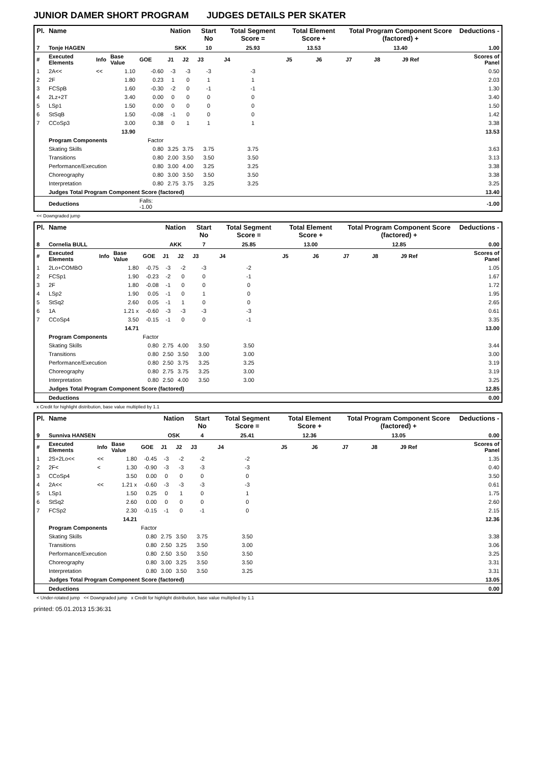JUNIOR DAMER SHORT PROGRAM JUDGES DETAILS PER SKATER
| Pl. | Name | | | | Nation | | Start No | Total Segment Score = | Total Element Score + | | Total Program Component Score (factored) + | | | Deductions - |
| --- | --- | --- | --- | --- | --- | --- | --- | --- | --- | --- | --- | --- | --- | --- |
| 7 | Tonje HAGEN | | | | SKK | | 10 | 25.93 | 13.53 | | 13.40 | | | 1.00 |
| # | Executed Elements | Info | Base Value | GOE | J1 | J2 | J3 | J4 | J5 | J6 | J7 | J8 | J9 Ref | Scores of Panel |
| 1 | 2A<< | << | 1.10 | -0.60 | -3 | -3 | -3 | -3 | | | | | | 0.50 |
| 2 | 2F | | 1.80 | 0.23 | 1 | 0 | 1 | 1 | | | | | | 2.03 |
| 3 | FCSpB | | 1.60 | -0.30 | -2 | 0 | -1 | -1 | | | | | | 1.30 |
| 4 | 2Lz+2T | | 3.40 | 0.00 | 0 | 0 | 0 | 0 | | | | | | 3.40 |
| 5 | LSp1 | | 1.50 | 0.00 | 0 | 0 | 0 | 0 | | | | | | 1.50 |
| 6 | StSqB | | 1.50 | -0.08 | -1 | 0 | 0 | 0 | | | | | | 1.42 |
| 7 | CCoSp3 | | 3.00 | 0.38 | 0 | 1 | 1 | 1 | | | | | | 3.38 |
| | | | 13.90 | | | | | | | | | | | 13.53 |
| | Program Components | | | Factor | | | | | | | | | | |
| | Skating Skills | | | 0.80 | 3.25 | 3.75 | 3.75 | 3.75 | | | | | | 3.63 |
| | Transitions | | | 0.80 | 2.00 | 3.50 | 3.50 | 3.50 | | | | | | 3.13 |
| | Performance/Execution | | | 0.80 | 3.00 | 4.00 | 3.25 | 3.25 | | | | | | 3.38 |
| | Choreography | | | 0.80 | 3.00 | 3.50 | 3.50 | 3.50 | | | | | | 3.38 |
| | Interpretation | | | 0.80 | 2.75 | 3.75 | 3.25 | 3.25 | | | | | | 3.25 |
| | Judges Total Program Component Score (factored) | | | | | | | | | | | | | 13.40 |
| | Deductions | | | Falls: -1.00 | | | | | | | | | | -1.00 |
<< Downgraded jump
| Pl. | Name | | | | Nation | | Start No | Total Segment Score = | Total Element Score + | | Total Program Component Score (factored) + | | | Deductions - |
| --- | --- | --- | --- | --- | --- | --- | --- | --- | --- | --- | --- | --- | --- | --- |
| 8 | Cornelia BULL | | | | AKK | | 7 | 25.85 | 13.00 | | 12.85 | | | 0.00 |
| # | Executed Elements | Info | Base Value | GOE | J1 | J2 | J3 | J4 | J5 | J6 | J7 | J8 | J9 Ref | Scores of Panel |
| 1 | 2Lo+COMBO | | 1.80 | -0.75 | -3 | -2 | -3 | -2 | | | | | | 1.05 |
| 2 | FCSp1 | | 1.90 | -0.23 | -2 | 0 | 0 | -1 | | | | | | 1.67 |
| 3 | 2F | | 1.80 | -0.08 | -1 | 0 | 0 | 0 | | | | | | 1.72 |
| 4 | LSp2 | | 1.90 | 0.05 | -1 | 0 | 1 | 0 | | | | | | 1.95 |
| 5 | StSq2 | | 2.60 | 0.05 | -1 | 1 | 0 | 0 | | | | | | 2.65 |
| 6 | 1A | | 1.21 x | -0.60 | -3 | -3 | -3 | -3 | | | | | | 0.61 |
| 7 | CCoSp4 | | 3.50 | -0.15 | -1 | 0 | 0 | -1 | | | | | | 3.35 |
| | | | 14.71 | | | | | | | | | | | 13.00 |
| | Program Components | | | Factor | | | | | | | | | | |
| | Skating Skills | | | 0.80 | 2.75 | 4.00 | 3.50 | 3.50 | | | | | | 3.44 |
| | Transitions | | | 0.80 | 2.50 | 3.50 | 3.00 | 3.00 | | | | | | 3.00 |
| | Performance/Execution | | | 0.80 | 2.50 | 3.75 | 3.25 | 3.25 | | | | | | 3.19 |
| | Choreography | | | 0.80 | 2.75 | 3.75 | 3.25 | 3.00 | | | | | | 3.19 |
| | Interpretation | | | 0.80 | 2.50 | 4.00 | 3.50 | 3.00 | | | | | | 3.25 |
| | Judges Total Program Component Score (factored) | | | | | | | | | | | | | 12.85 |
| | Deductions | | | | | | | | | | | | | 0.00 |
x Credit for highlight distribution, base value multiplied by 1.1
| Pl. | Name | | | | Nation | | Start No | Total Segment Score = | Total Element Score + | | Total Program Component Score (factored) + | | | Deductions - |
| --- | --- | --- | --- | --- | --- | --- | --- | --- | --- | --- | --- | --- | --- | --- |
| 9 | Sunniva HANSEN | | | | OSK | | 4 | 25.41 | 12.36 | | 13.05 | | | 0.00 |
| # | Executed Elements | Info | Base Value | GOE | J1 | J2 | J3 | J4 | J5 | J6 | J7 | J8 | J9 Ref | Scores of Panel |
| 1 | 2S+2Lo<< | << | 1.80 | -0.45 | -3 | -2 | -2 | -2 | | | | | | 1.35 |
| 2 | 2F< | < | 1.30 | -0.90 | -3 | -3 | -3 | -3 | | | | | | 0.40 |
| 3 | CCoSp4 | | 3.50 | 0.00 | 0 | 0 | 0 | 0 | | | | | | 3.50 |
| 4 | 2A<< | << | 1.21 x | -0.60 | -3 | -3 | -3 | -3 | | | | | | 0.61 |
| 5 | LSp1 | | 1.50 | 0.25 | 0 | 1 | 0 | 1 | | | | | | 1.75 |
| 6 | StSq2 | | 2.60 | 0.00 | 0 | 0 | 0 | 0 | | | | | | 2.60 |
| 7 | FCSp2 | | 2.30 | -0.15 | -1 | 0 | -1 | 0 | | | | | | 2.15 |
| | | | 14.21 | | | | | | | | | | | 12.36 |
| | Program Components | | | Factor | | | | | | | | | | |
| | Skating Skills | | | 0.80 | 2.75 | 3.50 | 3.75 | 3.50 | | | | | | 3.38 |
| | Transitions | | | 0.80 | 2.50 | 3.25 | 3.50 | 3.00 | | | | | | 3.06 |
| | Performance/Execution | | | 0.80 | 2.50 | 3.50 | 3.50 | 3.50 | | | | | | 3.25 |
| | Choreography | | | 0.80 | 3.00 | 3.25 | 3.50 | 3.50 | | | | | | 3.31 |
| | Interpretation | | | 0.80 | 3.00 | 3.50 | 3.50 | 3.25 | | | | | | 3.31 |
| | Judges Total Program Component Score (factored) | | | | | | | | | | | | | 13.05 |
| | Deductions | | | | | | | | | | | | | 0.00 |
< Under-rotated jump << Downgraded jump x Credit for highlight distribution, base value multiplied by 1.1
printed: 05.01.2013 15:36:31